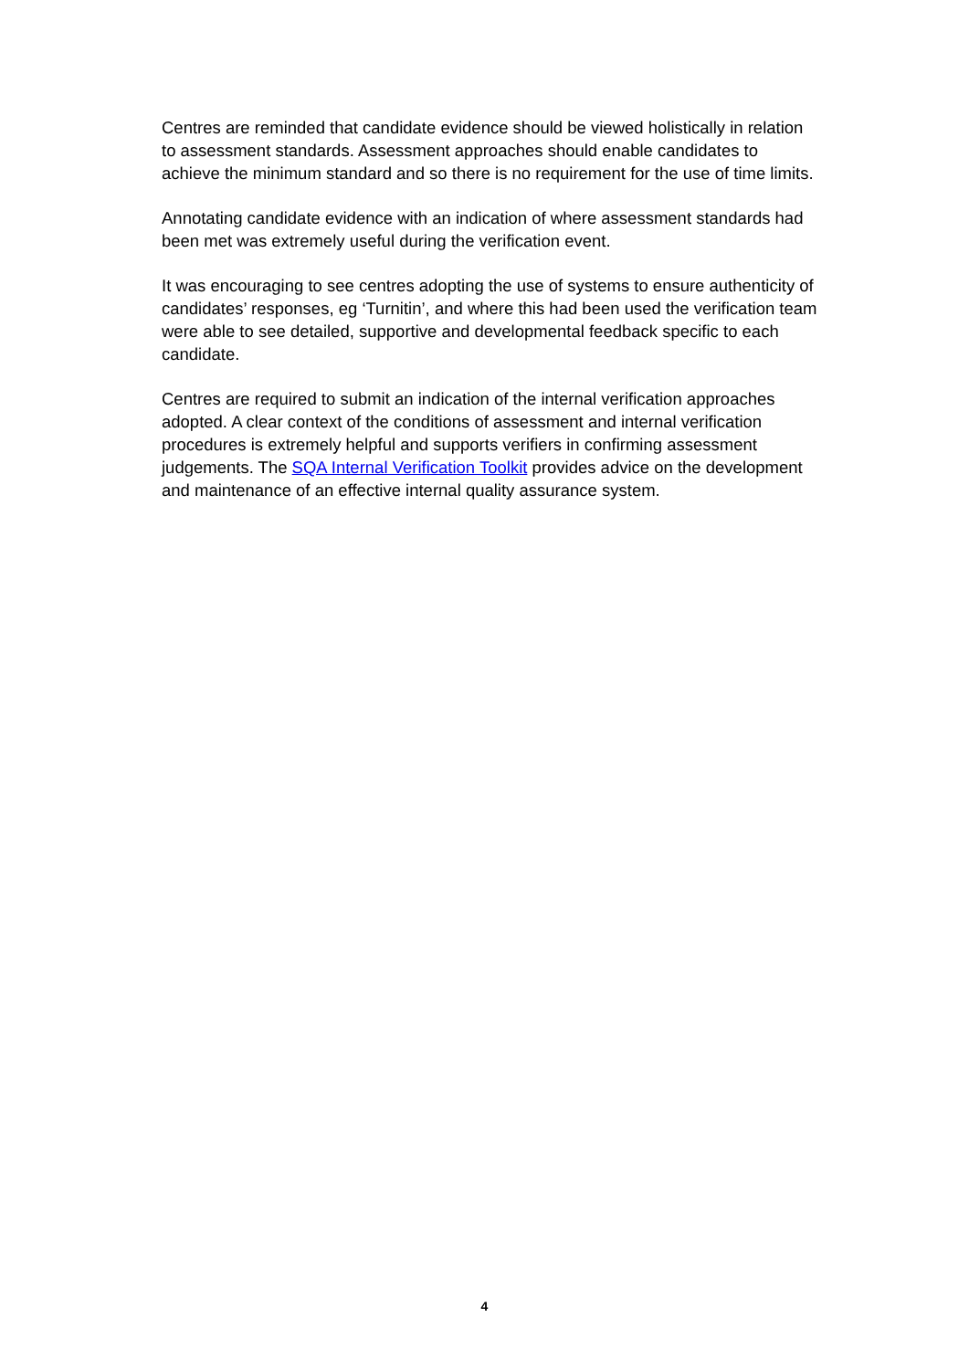Centres are reminded that candidate evidence should be viewed holistically in relation to assessment standards. Assessment approaches should enable candidates to achieve the minimum standard and so there is no requirement for the use of time limits.
Annotating candidate evidence with an indication of where assessment standards had been met was extremely useful during the verification event.
It was encouraging to see centres adopting the use of systems to ensure authenticity of candidates’ responses, eg ‘Turnitin’, and where this had been used the verification team were able to see detailed, supportive and developmental feedback specific to each candidate.
Centres are required to submit an indication of the internal verification approaches adopted. A clear context of the conditions of assessment and internal verification procedures is extremely helpful and supports verifiers in confirming assessment judgements. The SQA Internal Verification Toolkit provides advice on the development and maintenance of an effective internal quality assurance system.
4